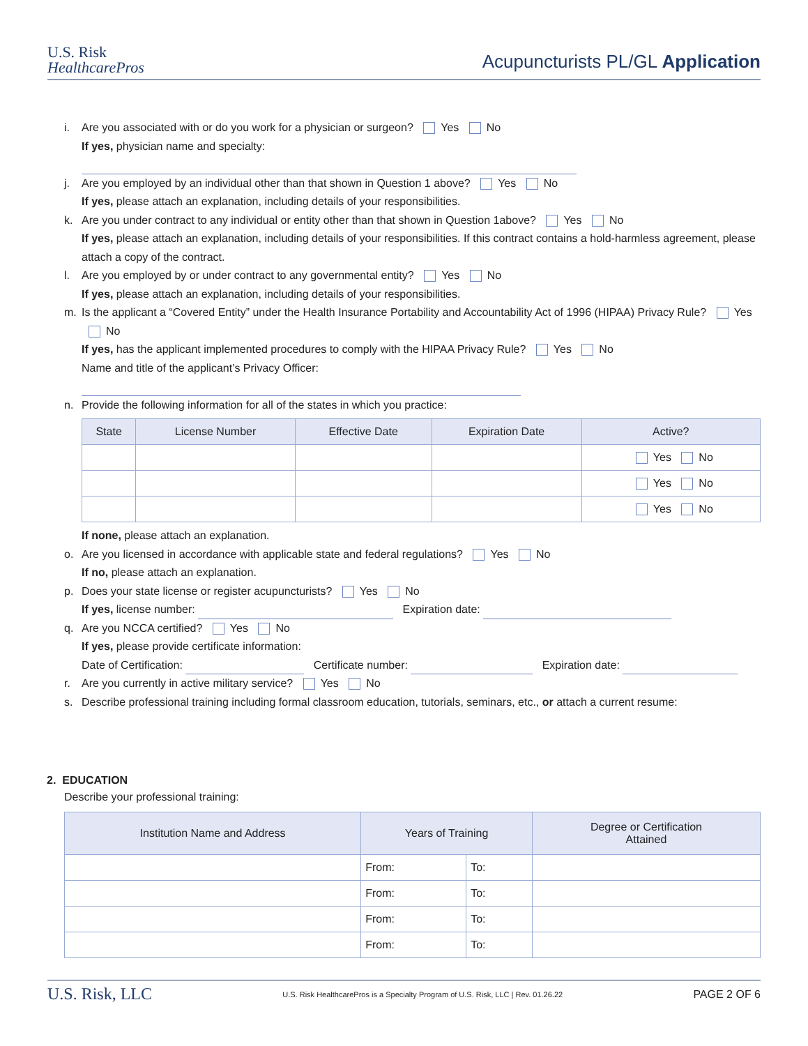U.S. Risk
HealthcarePros
Acupuncturists PL/GL Application
i. Are you associated with or do you work for a physician or surgeon? Yes No
If yes, physician name and specialty:
j. Are you employed by an individual other than that shown in Question 1 above? Yes No
If yes, please attach an explanation, including details of your responsibilities.
k. Are you under contract to any individual or entity other than that shown in Question 1above? Yes No
If yes, please attach an explanation, including details of your responsibilities. If this contract contains a hold-harmless agreement, please attach a copy of the contract.
l. Are you employed by or under contract to any governmental entity? Yes No
If yes, please attach an explanation, including details of your responsibilities.
m. Is the applicant a “Covered Entity” under the Health Insurance Portability and Accountability Act of 1996 (HIPAA) Privacy Rule? Yes No
If yes, has the applicant implemented procedures to comply with the HIPAA Privacy Rule? Yes No
Name and title of the applicant’s Privacy Officer:
n. Provide the following information for all of the states in which you practice:
| State | License Number | Effective Date | Expiration Date | Active? |
| --- | --- | --- | --- | --- |
| | | | | Yes No |
| | | | | Yes No |
| | | | | Yes No |
If none, please attach an explanation.
o. Are you licensed in accordance with applicable state and federal regulations? Yes No
If no, please attach an explanation.
p. Does your state license or register acupuncturists? Yes No
If yes, license number: Expiration date:
q. Are you NCCA certified? Yes No
If yes, please provide certificate information:
Date of Certification: Certificate number: Expiration date:
r. Are you currently in active military service? Yes No
s. Describe professional training including formal classroom education, tutorials, seminars, etc., or attach a current resume:
2. EDUCATION
Describe your professional training:
| Institution Name and Address | Years of Training | | Degree or Certification Attained |
| --- | --- | --- | --- |
| | From: | To: | |
| | From: | To: | |
| | From: | To: | |
| | From: | To: | |
U.S. Risk, LLC U.S. Risk HealthcarePros is a Specialty Program of U.S. Risk, LLC | Rev. 01.26.22 PAGE 2 OF 6